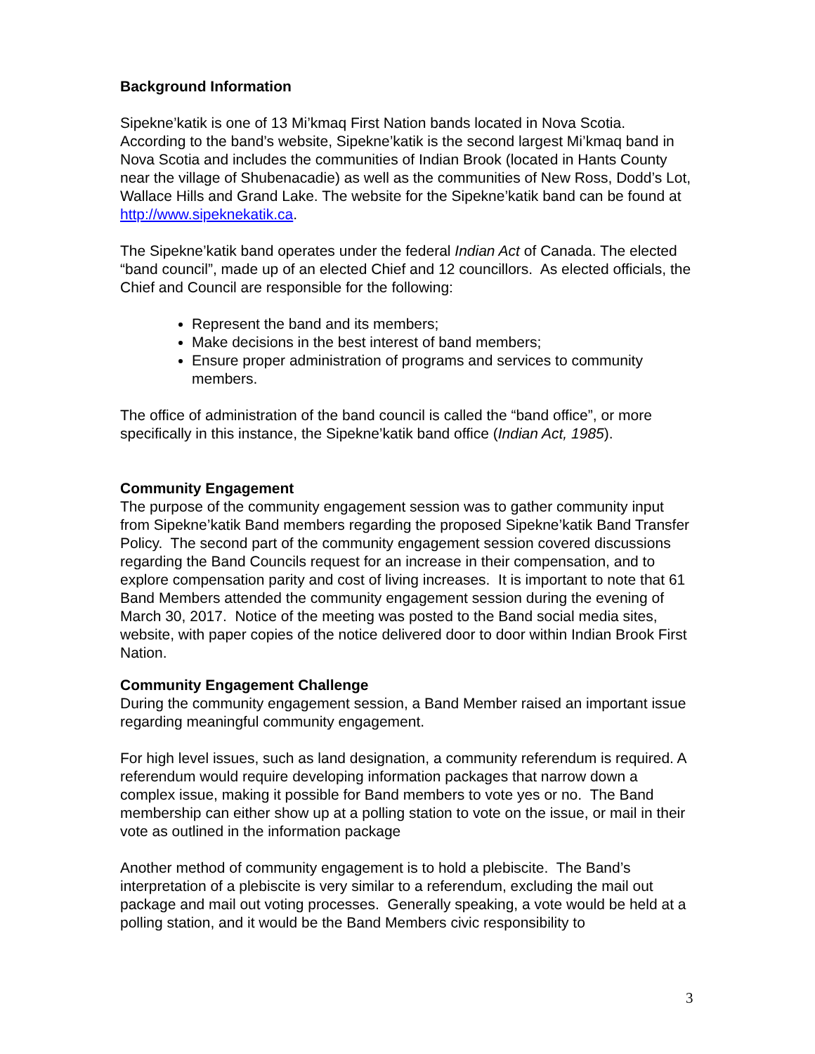Background Information
Sipekne’katik is one of 13 Mi’kmaq First Nation bands located in Nova Scotia. According to the band’s website, Sipekne’katik is the second largest Mi’kmaq band in Nova Scotia and includes the communities of Indian Brook (located in Hants County near the village of Shubenacadie) as well as the communities of New Ross, Dodd’s Lot, Wallace Hills and Grand Lake. The website for the Sipekne’katik band can be found at http://www.sipeknekatik.ca.
The Sipekne’katik band operates under the federal Indian Act of Canada. The elected “band council”, made up of an elected Chief and 12 councillors. As elected officials, the Chief and Council are responsible for the following:
Represent the band and its members;
Make decisions in the best interest of band members;
Ensure proper administration of programs and services to community members.
The office of administration of the band council is called the “band office”, or more specifically in this instance, the Sipekne’katik band office (Indian Act, 1985).
Community Engagement
The purpose of the community engagement session was to gather community input from Sipekne’katik Band members regarding the proposed Sipekne’katik Band Transfer Policy. The second part of the community engagement session covered discussions regarding the Band Councils request for an increase in their compensation, and to explore compensation parity and cost of living increases. It is important to note that 61 Band Members attended the community engagement session during the evening of March 30, 2017. Notice of the meeting was posted to the Band social media sites, website, with paper copies of the notice delivered door to door within Indian Brook First Nation.
Community Engagement Challenge
During the community engagement session, a Band Member raised an important issue regarding meaningful community engagement.
For high level issues, such as land designation, a community referendum is required. A referendum would require developing information packages that narrow down a complex issue, making it possible for Band members to vote yes or no. The Band membership can either show up at a polling station to vote on the issue, or mail in their vote as outlined in the information package
Another method of community engagement is to hold a plebiscite. The Band’s interpretation of a plebiscite is very similar to a referendum, excluding the mail out package and mail out voting processes. Generally speaking, a vote would be held at a polling station, and it would be the Band Members civic responsibility to
3